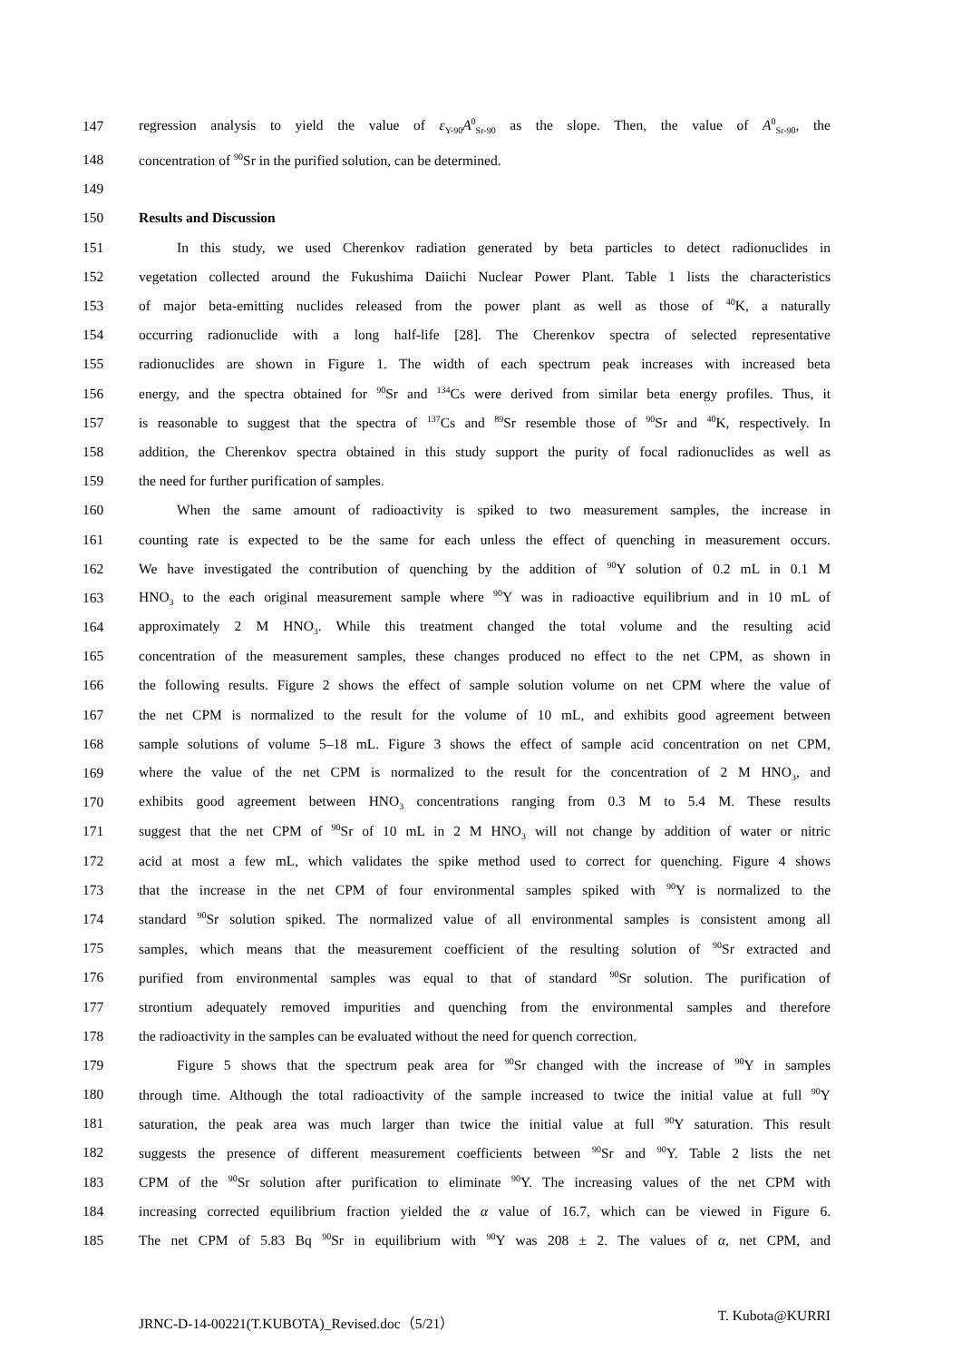147 regression analysis to yield the value of ε<sub>Y-90</sub>A<sup>0</sup><sub>Sr-90</sub> as the slope. Then, the value of A<sup>0</sup><sub>Sr-90</sub>, the
148 concentration of <sup>90</sup>Sr in the purified solution, can be determined.
149
150 Results and Discussion
151 In this study, we used Cherenkov radiation generated by beta particles to detect radionuclides in
152 vegetation collected around the Fukushima Daiichi Nuclear Power Plant. Table 1 lists the characteristics
153 of major beta-emitting nuclides released from the power plant as well as those of <sup>40</sup>K, a naturally
154 occurring radionuclide with a long half-life [28]. The Cherenkov spectra of selected representative
155 radionuclides are shown in Figure 1. The width of each spectrum peak increases with increased beta
156 energy, and the spectra obtained for <sup>90</sup>Sr and <sup>134</sup>Cs were derived from similar beta energy profiles. Thus, it
157 is reasonable to suggest that the spectra of <sup>137</sup>Cs and <sup>89</sup>Sr resemble those of <sup>90</sup>Sr and <sup>40</sup>K, respectively. In
158 addition, the Cherenkov spectra obtained in this study support the purity of focal radionuclides as well as
159 the need for further purification of samples.
160 When the same amount of radioactivity is spiked to two measurement samples, the increase in
161 counting rate is expected to be the same for each unless the effect of quenching in measurement occurs.
162 We have investigated the contribution of quenching by the addition of <sup>90</sup>Y solution of 0.2 mL in 0.1 M
163 HNO<sub>3</sub> to the each original measurement sample where <sup>90</sup>Y was in radioactive equilibrium and in 10 mL of
164 approximately 2 M HNO<sub>3</sub>. While this treatment changed the total volume and the resulting acid
165 concentration of the measurement samples, these changes produced no effect to the net CPM, as shown in
166 the following results. Figure 2 shows the effect of sample solution volume on net CPM where the value of
167 the net CPM is normalized to the result for the volume of 10 mL, and exhibits good agreement between
168 sample solutions of volume 5–18 mL. Figure 3 shows the effect of sample acid concentration on net CPM,
169 where the value of the net CPM is normalized to the result for the concentration of 2 M HNO<sub>3</sub>, and
170 exhibits good agreement between HNO<sub>3</sub> concentrations ranging from 0.3 M to 5.4 M. These results
171 suggest that the net CPM of <sup>90</sup>Sr of 10 mL in 2 M HNO<sub>3</sub> will not change by addition of water or nitric
172 acid at most a few mL, which validates the spike method used to correct for quenching. Figure 4 shows
173 that the increase in the net CPM of four environmental samples spiked with <sup>90</sup>Y is normalized to the
174 standard <sup>90</sup>Sr solution spiked. The normalized value of all environmental samples is consistent among all
175 samples, which means that the measurement coefficient of the resulting solution of <sup>90</sup>Sr extracted and
176 purified from environmental samples was equal to that of standard <sup>90</sup>Sr solution. The purification of
177 strontium adequately removed impurities and quenching from the environmental samples and therefore
178 the radioactivity in the samples can be evaluated without the need for quench correction.
179 Figure 5 shows that the spectrum peak area for <sup>90</sup>Sr changed with the increase of <sup>90</sup>Y in samples
180 through time. Although the total radioactivity of the sample increased to twice the initial value at full <sup>90</sup>Y
181 saturation, the peak area was much larger than twice the initial value at full <sup>90</sup>Y saturation. This result
182 suggests the presence of different measurement coefficients between <sup>90</sup>Sr and <sup>90</sup>Y. Table 2 lists the net
183 CPM of the <sup>90</sup>Sr solution after purification to eliminate <sup>90</sup>Y. The increasing values of the net CPM with
184 increasing corrected equilibrium fraction yielded the α value of 16.7, which can be viewed in Figure 6.
185 The net CPM of 5.83 Bq <sup>90</sup>Sr in equilibrium with <sup>90</sup>Y was 208 ± 2. The values of α, net CPM, and
JRNC-D-14-00221(T.KUBOTA)_Revised.doc（5/21） T. Kubota@KURRI